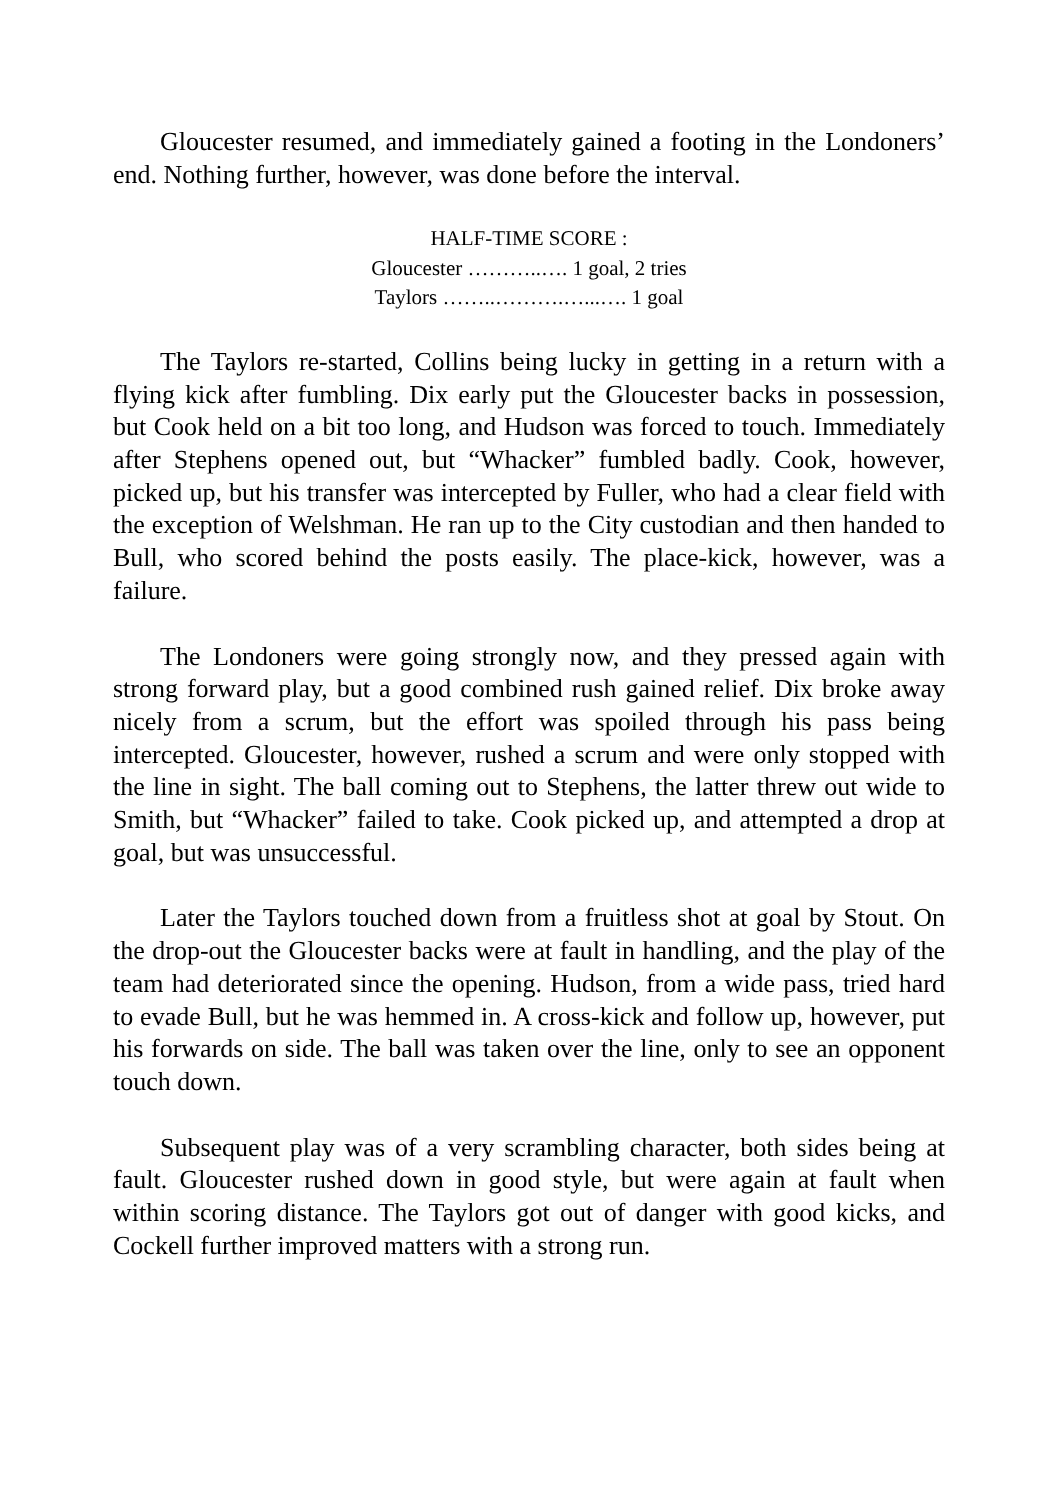Gloucester resumed, and immediately gained a footing in the Londoners’ end. Nothing further, however, was done before the interval.
HALF-TIME SCORE :
Gloucester ………..…. 1 goal, 2 tries
Taylors ……..……….…...…. 1 goal
The Taylors re-started, Collins being lucky in getting in a return with a flying kick after fumbling. Dix early put the Gloucester backs in possession, but Cook held on a bit too long, and Hudson was forced to touch. Immediately after Stephens opened out, but “Whacker” fumbled badly. Cook, however, picked up, but his transfer was intercepted by Fuller, who had a clear field with the exception of Welshman. He ran up to the City custodian and then handed to Bull, who scored behind the posts easily. The place-kick, however, was a failure.
The Londoners were going strongly now, and they pressed again with strong forward play, but a good combined rush gained relief. Dix broke away nicely from a scrum, but the effort was spoiled through his pass being intercepted. Gloucester, however, rushed a scrum and were only stopped with the line in sight. The ball coming out to Stephens, the latter threw out wide to Smith, but “Whacker” failed to take. Cook picked up, and attempted a drop at goal, but was unsuccessful.
Later the Taylors touched down from a fruitless shot at goal by Stout. On the drop-out the Gloucester backs were at fault in handling, and the play of the team had deteriorated since the opening. Hudson, from a wide pass, tried hard to evade Bull, but he was hemmed in. A cross-kick and follow up, however, put his forwards on side. The ball was taken over the line, only to see an opponent touch down.
Subsequent play was of a very scrambling character, both sides being at fault. Gloucester rushed down in good style, but were again at fault when within scoring distance. The Taylors got out of danger with good kicks, and Cockell further improved matters with a strong run.